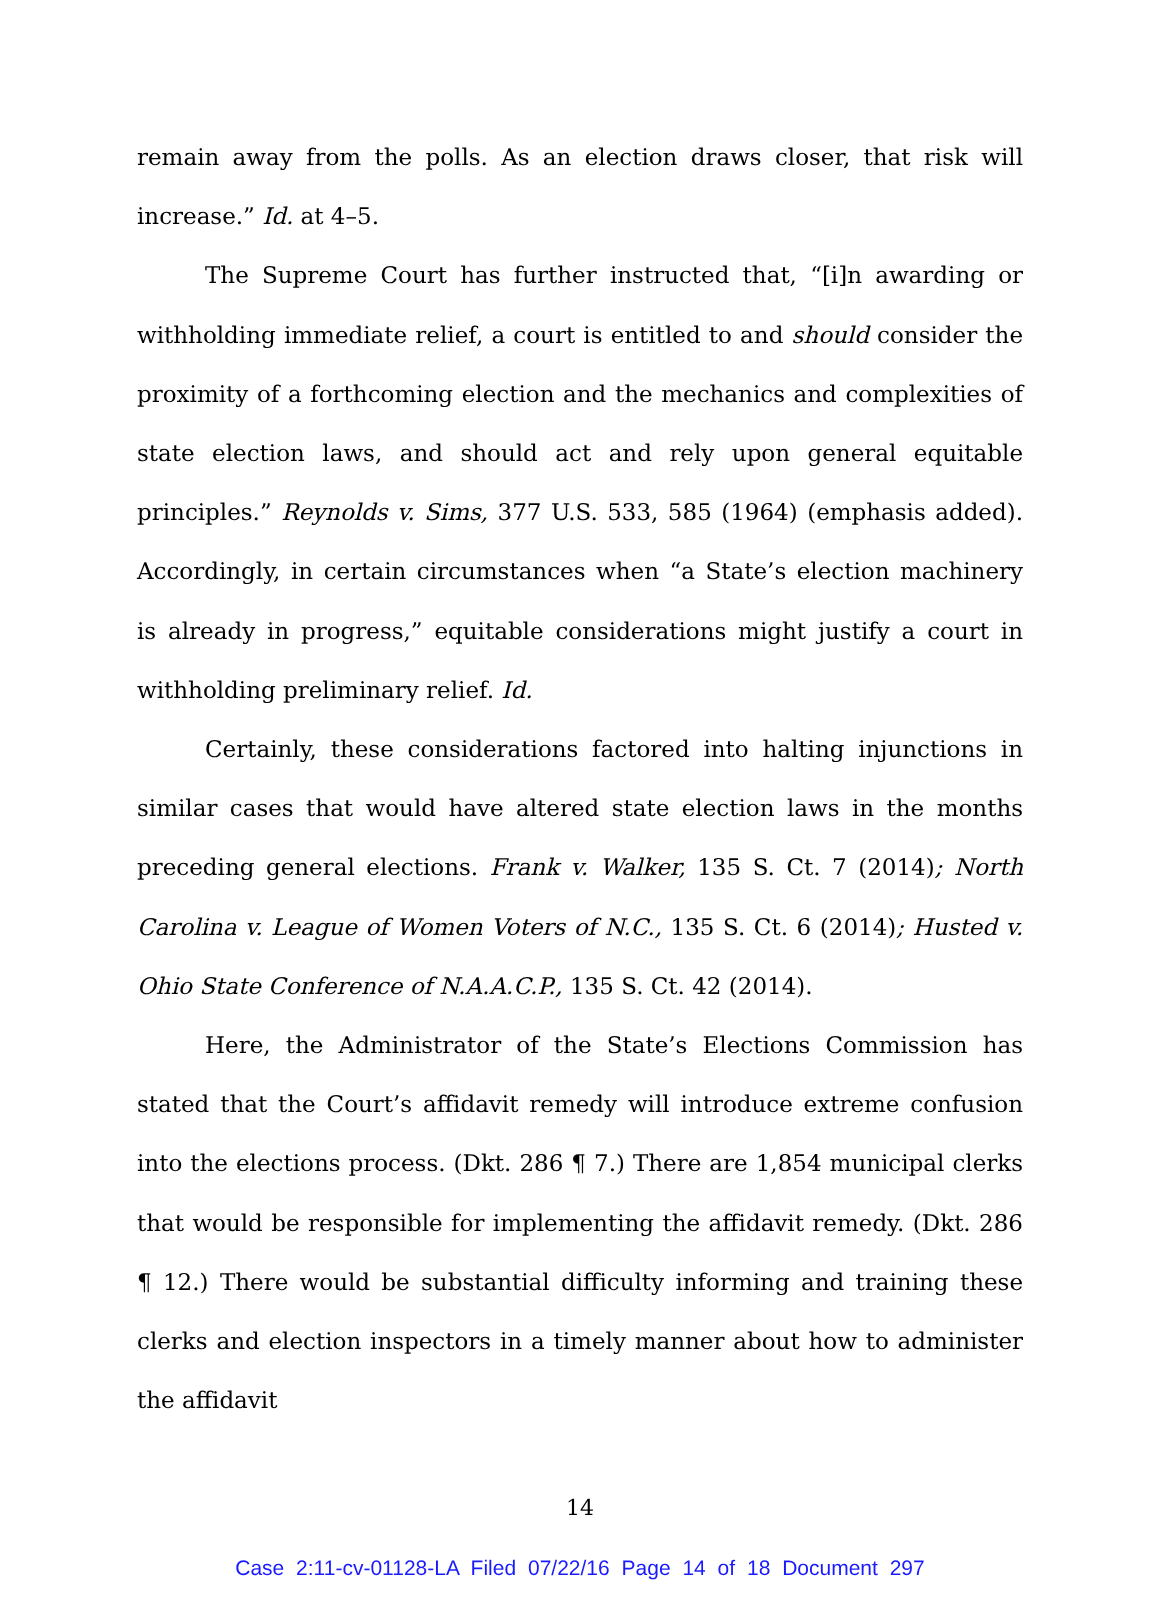remain away from the polls. As an election draws closer, that risk will increase.” Id. at 4–5.
The Supreme Court has further instructed that, “[i]n awarding or withholding immediate relief, a court is entitled to and should consider the proximity of a forthcoming election and the mechanics and complexities of state election laws, and should act and rely upon general equitable principles.” Reynolds v. Sims, 377 U.S. 533, 585 (1964) (emphasis added). Accordingly, in certain circumstances when “a State’s election machinery is already in progress,” equitable considerations might justify a court in withholding preliminary relief. Id.
Certainly, these considerations factored into halting injunctions in similar cases that would have altered state election laws in the months preceding general elections. Frank v. Walker, 135 S. Ct. 7 (2014); North Carolina v. League of Women Voters of N.C., 135 S. Ct. 6 (2014); Husted v. Ohio State Conference of N.A.A.C.P., 135 S. Ct. 42 (2014).
Here, the Administrator of the State’s Elections Commission has stated that the Court’s affidavit remedy will introduce extreme confusion into the elections process. (Dkt. 286 ¶ 7.) There are 1,854 municipal clerks that would be responsible for implementing the affidavit remedy. (Dkt. 286 ¶ 12.) There would be substantial difficulty informing and training these clerks and election inspectors in a timely manner about how to administer the affidavit
14
Case 2:11-cv-01128-LA Filed 07/22/16 Page 14 of 18 Document 297